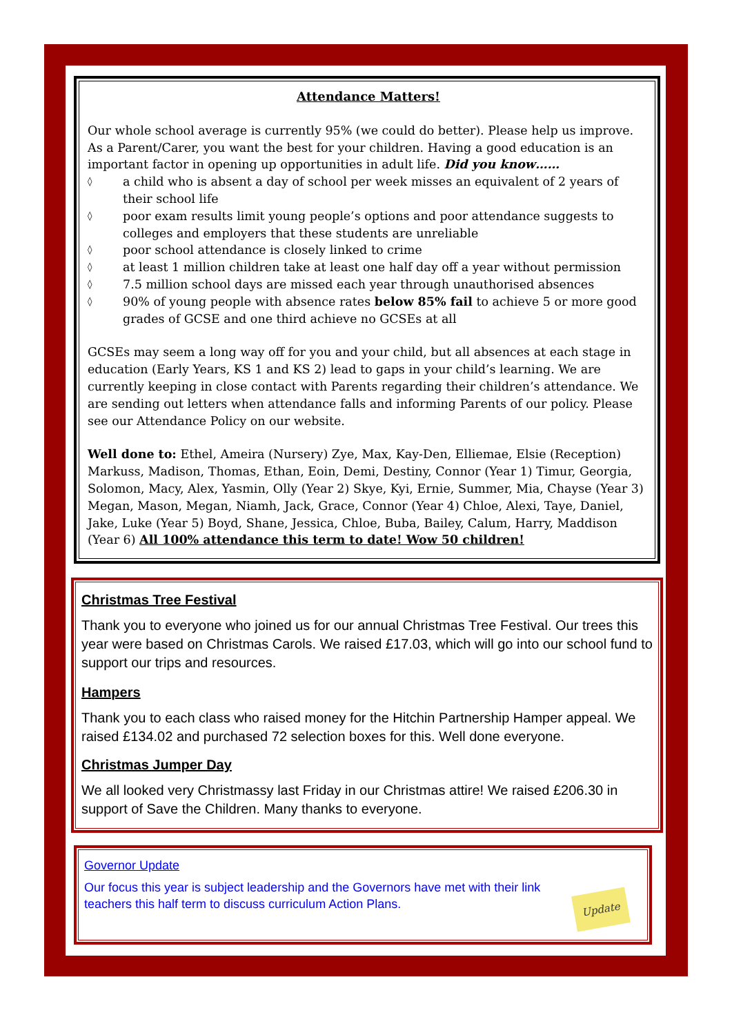Attendance Matters!
Our whole school average is currently 95% (we could do better). Please help us improve. As a Parent/Carer, you want the best for your children. Having a good education is an important factor in opening up opportunities in adult life. Did you know……
◊ a child who is absent a day of school per week misses an equivalent of 2 years of their school life
◊ poor exam results limit young people’s options and poor attendance suggests to colleges and employers that these students are unreliable
◊ poor school attendance is closely linked to crime
◊ at least 1 million children take at least one half day off a year without permission
◊ 7.5 million school days are missed each year through unauthorised absences
◊ 90% of young people with absence rates below 85% fail to achieve 5 or more good grades of GCSE and one third achieve no GCSEs at all
GCSEs may seem a long way off for you and your child, but all absences at each stage in education (Early Years, KS 1 and KS 2) lead to gaps in your child’s learning. We are currently keeping in close contact with Parents regarding their children’s attendance. We are sending out letters when attendance falls and informing Parents of our policy. Please see our Attendance Policy on our website.
Well done to: Ethel, Ameira (Nursery) Zye, Max, Kay-Den, Elliemae, Elsie (Reception) Markuss, Madison, Thomas, Ethan, Eoin, Demi, Destiny, Connor (Year 1) Timur, Georgia, Solomon, Macy, Alex, Yasmin, Olly (Year 2) Skye, Kyi, Ernie, Summer, Mia, Chayse (Year 3) Megan, Mason, Megan, Niamh, Jack, Grace, Connor (Year 4) Chloe, Alexi, Taye, Daniel, Jake, Luke (Year 5) Boyd, Shane, Jessica, Chloe, Buba, Bailey, Calum, Harry, Maddison (Year 6) All 100% attendance this term to date! Wow 50 children!
Christmas Tree Festival
Thank you to everyone who joined us for our annual Christmas Tree Festival. Our trees this year were based on Christmas Carols. We raised £17.03, which will go into our school fund to support our trips and resources.
Hampers
Thank you to each class who raised money for the Hitchin Partnership Hamper appeal. We raised £134.02 and purchased 72 selection boxes for this. Well done everyone.
Christmas Jumper Day
We all looked very Christmassy last Friday in our Christmas attire! We raised £206.30 in support of Save the Children. Many thanks to everyone.
Governor Update
Our focus this year is subject leadership and the Governors have met with their link teachers this half term to discuss curriculum Action Plans.
Update